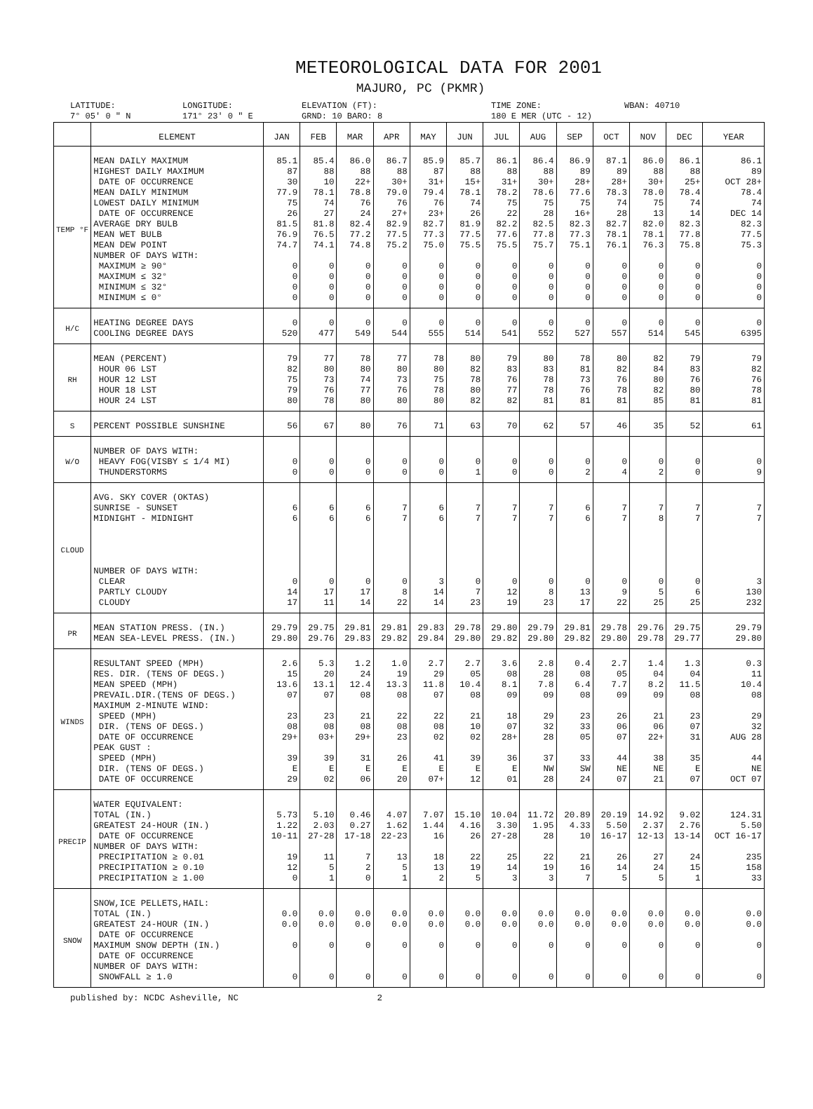METEOROLOGICAL DATA FOR 2001
MAJURO, PC (PKMR)
LATITUDE:
7° 05′ 0 ″ N
LONGITUDE:
171° 23′ 0 ″ E
ELEVATION (FT):
GRND: 10 BARO: 8
TIME ZONE:
180 E MER (UTC - 12)
WBAN: 40710
| | ELEMENT | JAN | FEB | MAR | APR | MAY | JUN | JUL | AUG | SEP | OCT | NOV | DEC | YEAR |
| --- | --- | --- | --- | --- | --- | --- | --- | --- | --- | --- | --- | --- | --- | --- |
| TEMP °F | MEAN DAILY MAXIMUM HIGHEST DAILY MAXIMUM DATE OF OCCURRENCE MEAN DAILY MINIMUM LOWEST DAILY MINIMUM DATE OF OCCURRENCE AVERAGE DRY BULB MEAN WET BULB MEAN DEW POINT NUMBER OF DAYS WITH: MAXIMUM ≥ 90° MAXIMUM ≤ 32° MINIMUM ≤ 32° MINIMUM ≤ 0° | 85.1 87 30 77.9 75 26 81.5 76.9 74.7 0 0 0 0 | 85.4 88 10 78.1 74 27 81.8 76.5 74.1 0 0 0 0 | 86.0 88 22+ 78.8 76 24 82.4 77.2 74.8 0 0 0 0 | 86.7 88 30+ 79.0 76 27+ 82.9 77.5 75.2 0 0 0 0 | 85.9 87 31+ 79.4 76 23+ 82.7 77.3 75.0 0 0 0 0 | 85.7 88 15+ 78.1 74 26 81.9 77.5 75.5 0 0 0 0 | 86.1 88 31+ 78.2 75 22 82.2 77.6 75.5 0 0 0 0 | 86.4 88 30+ 78.6 75 28 82.5 77.8 75.7 0 0 0 0 | 86.9 89 28+ 77.6 75 16+ 82.3 77.3 75.1 0 0 0 0 | 87.1 89 28+ 78.3 74 28 82.7 78.1 76.1 0 0 0 0 | 86.0 88 30+ 78.0 75 13 82.0 78.1 76.3 0 0 0 0 | 86.1 88 25+ 78.4 74 14 82.3 77.8 75.8 0 0 0 0 | 86.1 89 OCT 28+ 78.4 74 DEC 14 82.3 77.5 75.3 0 0 0 0 |
| H/C | HEATING DEGREE DAYS COOLING DEGREE DAYS | 0 520 | 0 477 | 0 549 | 0 544 | 0 555 | 0 514 | 0 541 | 0 552 | 0 527 | 0 557 | 0 514 | 0 545 | 0 6395 |
| RH | MEAN (PERCENT) HOUR 06 LST HOUR 12 LST HOUR 18 LST HOUR 24 LST | 79 82 75 79 80 | 77 80 73 76 78 | 78 80 74 77 80 | 77 80 73 76 80 | 78 80 75 78 80 | 80 82 78 80 82 | 79 83 76 77 82 | 80 83 78 78 81 | 78 81 73 76 81 | 80 82 76 78 81 | 82 84 80 82 85 | 79 83 76 80 81 | 79 82 76 78 81 |
| S | PERCENT POSSIBLE SUNSHINE | 56 | 67 | 80 | 76 | 71 | 63 | 70 | 62 | 57 | 46 | 35 | 52 | 61 |
| W/O | NUMBER OF DAYS WITH: HEAVY FOG(VISBY ≤ 1/4 MI) THUNDERSTORMS | 0 0 | 0 0 | 0 0 | 0 0 | 0 0 | 0 1 | 0 0 | 0 0 | 0 2 | 0 4 | 0 2 | 0 0 | 0 9 |
| CLOUD | AVG. SKY COVER (OKTAS) SUNRISE - SUNSET MIDNIGHT - MIDNIGHT NUMBER OF DAYS WITH: CLEAR PARTLY CLOUDY CLOUDY | 6 6 0 14 17 | 6 6 0 17 11 | 6 6 0 17 14 | 7 7 0 8 22 | 6 6 3 14 14 | 7 7 0 7 23 | 7 7 0 12 19 | 7 7 0 8 23 | 6 6 0 13 17 | 7 7 0 9 22 | 7 8 0 5 25 | 7 7 0 6 25 | 7 7 3 130 232 |
| PR | MEAN STATION PRESS. (IN.) MEAN SEA-LEVEL PRESS. (IN.) | 29.79 29.80 | 29.75 29.76 | 29.81 29.83 | 29.81 29.82 | 29.83 29.84 | 29.78 29.80 | 29.80 29.82 | 29.79 29.80 | 29.81 29.82 | 29.78 29.80 | 29.76 29.78 | 29.75 29.77 | 29.79 29.80 |
| WINDS | RESULTANT SPEED (MPH) RES. DIR. (TENS OF DEGS.) MEAN SPEED (MPH) PREVAIL.DIR.(TENS OF DEGS.) MAXIMUM 2-MINUTE WIND: SPEED (MPH) DIR. (TENS OF DEGS.) DATE OF OCCURRENCE PEAK GUST : SPEED (MPH) DIR. (TENS OF DEGS.) DATE OF OCCURRENCE | 2.6 15 13.6 07 23 08 29+ 39 E 29 | 5.3 20 13.1 07 23 08 03+ 39 E 02 | 1.2 24 12.4 08 21 08 29+ 31 E 06 | 1.0 19 13.3 08 22 08 23 26 E 20 | 2.7 29 11.8 07 22 08 02 41 E 07+ | 2.7 05 10.4 08 21 10 02 39 E 12 | 3.6 08 8.1 09 18 07 28+ 36 E 01 | 2.8 28 7.8 09 29 32 28 37 NW 28 | 0.4 08 6.4 08 23 33 05 33 SW 24 | 2.7 05 7.7 09 26 06 07 44 NE 07 | 1.4 04 8.2 09 21 06 22+ 38 NE 21 | 1.3 04 11.5 08 23 07 31 35 E 07 | 0.3 11 10.4 08 29 32 AUG 28 44 NE OCT 07 |
| PRECIP | WATER EQUIVALENT: TOTAL (IN.) GREATEST 24-HOUR (IN.) DATE OF OCCURRENCE NUMBER OF DAYS WITH: PRECIPITATION ≥ 0.01 PRECIPITATION ≥ 0.10 PRECIPITATION ≥ 1.00 | 5.73 1.22 10-11 19 12 0 | 5.10 2.03 27-28 11 5 1 | 0.46 0.27 17-18 7 2 0 | 4.07 1.62 22-23 13 5 1 | 7.07 1.44 16 18 13 2 | 15.10 4.16 26 22 19 5 | 10.04 3.30 27-28 25 14 3 | 11.72 1.95 28 22 19 3 | 20.89 4.33 10 21 16 7 | 20.19 5.50 16-17 26 14 5 | 14.92 2.37 12-13 27 24 5 | 9.02 2.76 13-14 24 15 1 | 124.31 5.50 OCT 16-17 235 158 33 |
| SNOW | SNOW,ICE PELLETS,HAIL: TOTAL (IN.) GREATEST 24-HOUR (IN.) DATE OF OCCURRENCE MAXIMUM SNOW DEPTH (IN.) DATE OF OCCURRENCE NUMBER OF DAYS WITH: SNOWFALL ≥ 1.0 | 0.0 0.0 0 0 | 0.0 0.0 0 0 | 0.0 0.0 0 0 | 0.0 0.0 0 0 | 0.0 0.0 0 0 | 0.0 0.0 0 0 | 0.0 0.0 0 0 | 0.0 0.0 0 0 | 0.0 0.0 0 0 | 0.0 0.0 0 0 | 0.0 0.0 0 0 | 0.0 0.0 0 0 | 0.0 0.0 0 0 |
published by: NCDC Asheville, NC 2